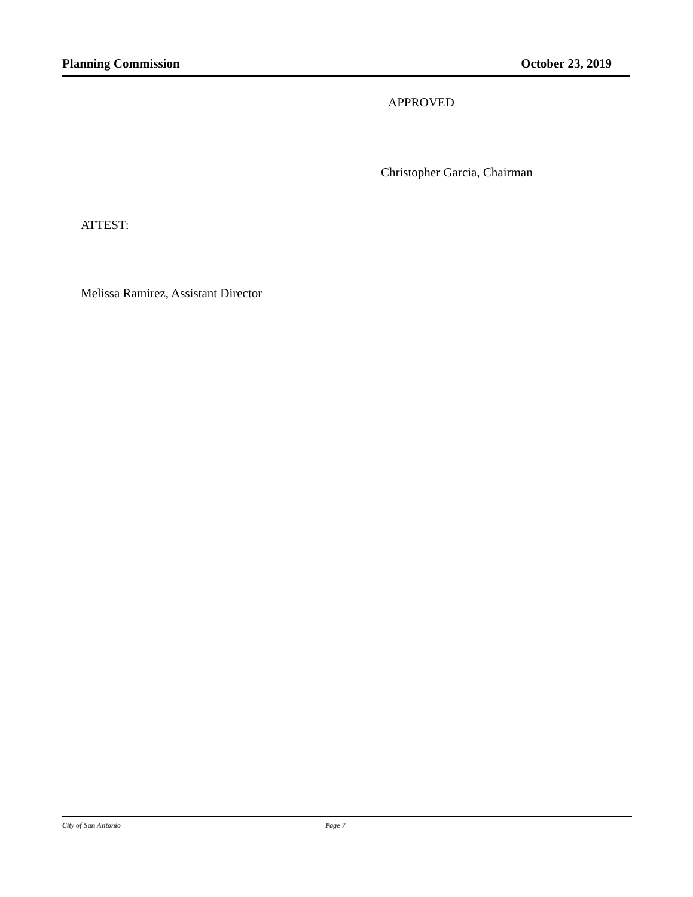Planning Commission October 23, 2019
APPROVED
Christopher Garcia, Chairman
ATTEST:
Melissa Ramirez, Assistant Director
City of San Antonio Page 7